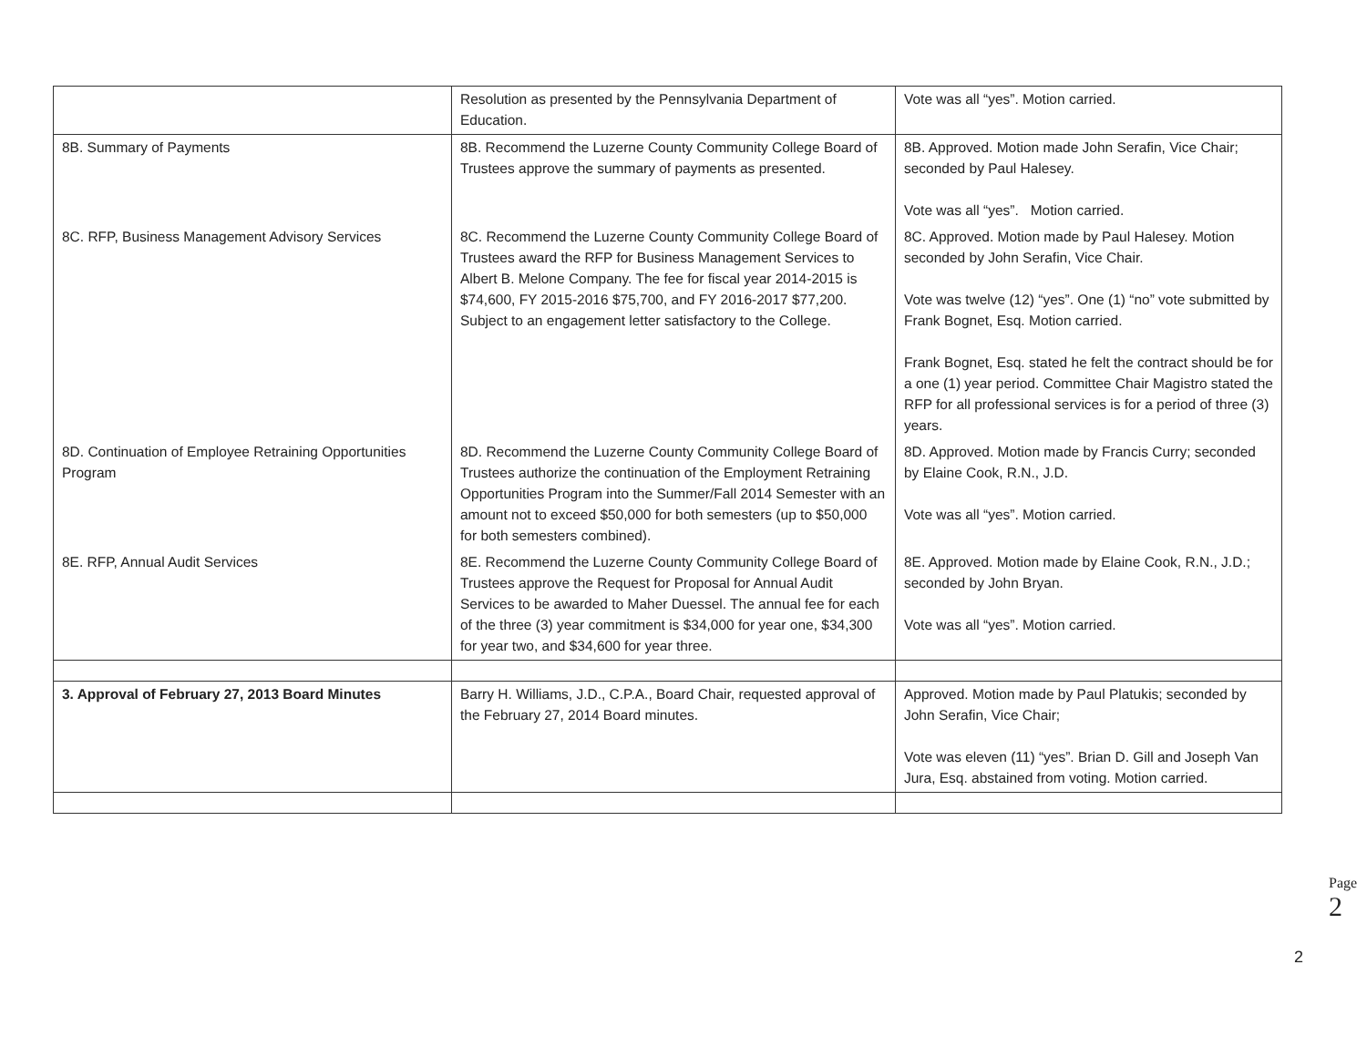| | Resolution as presented by the Pennsylvania Department of Education. | Vote was all “yes”. Motion carried. |
| 8B. Summary of Payments | 8B. Recommend the Luzerne County Community College Board of Trustees approve the summary of payments as presented. | 8B. Approved. Motion made John Serafin, Vice Chair; seconded by Paul Halesey. Vote was all “yes”. Motion carried. |
| 8C. RFP, Business Management Advisory Services | 8C. Recommend the Luzerne County Community College Board of Trustees award the RFP for Business Management Services to Albert B. Melone Company. The fee for fiscal year 2014-2015 is $74,600, FY 2015-2016 $75,700, and FY 2016-2017 $77,200. Subject to an engagement letter satisfactory to the College. | 8C. Approved. Motion made by Paul Halesey. Motion seconded by John Serafin, Vice Chair. Vote was twelve (12) “yes”. One (1) “no” vote submitted by Frank Bognet, Esq. Motion carried. Frank Bognet, Esq. stated he felt the contract should be for a one (1) year period. Committee Chair Magistro stated the RFP for all professional services is for a period of three (3) years. |
| 8D. Continuation of Employee Retraining Opportunities Program | 8D. Recommend the Luzerne County Community College Board of Trustees authorize the continuation of the Employment Retraining Opportunities Program into the Summer/Fall 2014 Semester with an amount not to exceed $50,000 for both semesters (up to $50,000 for both semesters combined). | 8D. Approved. Motion made by Francis Curry; seconded by Elaine Cook, R.N., J.D. Vote was all “yes”. Motion carried. |
| 8E. RFP, Annual Audit Services | 8E. Recommend the Luzerne County Community College Board of Trustees approve the Request for Proposal for Annual Audit Services to be awarded to Maher Duessel. The annual fee for each of the three (3) year commitment is $34,000 for year one, $34,300 for year two, and $34,600 for year three. | 8E. Approved. Motion made by Elaine Cook, R.N., J.D.; seconded by John Bryan. Vote was all “yes”. Motion carried. |
| 3. Approval of February 27, 2013 Board Minutes | Barry H. Williams, J.D., C.P.A., Board Chair, requested approval of the February 27, 2014 Board minutes. | Approved. Motion made by Paul Platukis; seconded by John Serafin, Vice Chair; Vote was eleven (11) “yes”. Brian D. Gill and Joseph Van Jura, Esq. abstained from voting. Motion carried. |
Page 2
2